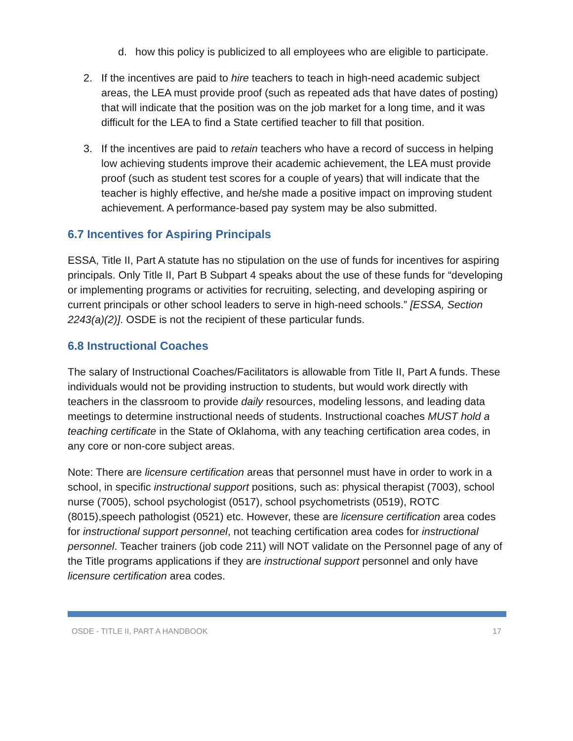d. how this policy is publicized to all employees who are eligible to participate.
2. If the incentives are paid to hire teachers to teach in high-need academic subject areas, the LEA must provide proof (such as repeated ads that have dates of posting) that will indicate that the position was on the job market for a long time, and it was difficult for the LEA to find a State certified teacher to fill that position.
3. If the incentives are paid to retain teachers who have a record of success in helping low achieving students improve their academic achievement, the LEA must provide proof (such as student test scores for a couple of years) that will indicate that the teacher is highly effective, and he/she made a positive impact on improving student achievement. A performance-based pay system may be also submitted.
6.7 Incentives for Aspiring Principals
ESSA, Title II, Part A statute has no stipulation on the use of funds for incentives for aspiring principals. Only Title II, Part B Subpart 4 speaks about the use of these funds for “developing or implementing programs or activities for recruiting, selecting, and developing aspiring or current principals or other school leaders to serve in high-need schools.” [ESSA, Section 2243(a)(2)]. OSDE is not the recipient of these particular funds.
6.8 Instructional Coaches
The salary of Instructional Coaches/Facilitators is allowable from Title II, Part A funds. These individuals would not be providing instruction to students, but would work directly with teachers in the classroom to provide daily resources, modeling lessons, and leading data meetings to determine instructional needs of students. Instructional coaches MUST hold a teaching certificate in the State of Oklahoma, with any teaching certification area codes, in any core or non-core subject areas.
Note: There are licensure certification areas that personnel must have in order to work in a school, in specific instructional support positions, such as: physical therapist (7003), school nurse (7005), school psychologist (0517), school psychometrists (0519), ROTC (8015),speech pathologist (0521) etc. However, these are licensure certification area codes for instructional support personnel, not teaching certification area codes for instructional personnel. Teacher trainers (job code 211) will NOT validate on the Personnel page of any of the Title programs applications if they are instructional support personnel and only have licensure certification area codes.
OSDE - TITLE II, PART A HANDBOOK 17